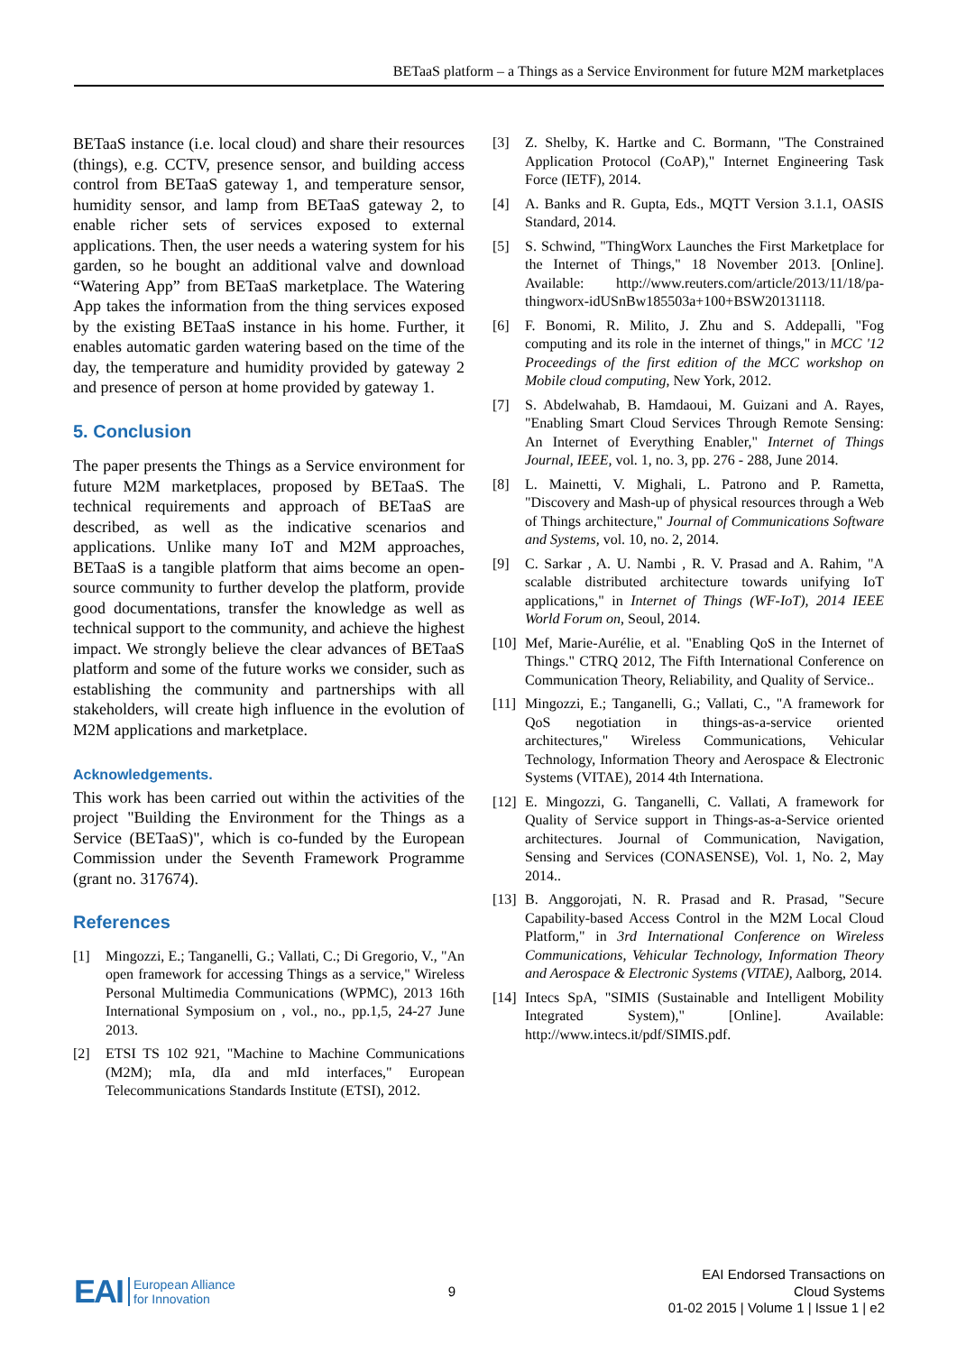BETaaS platform – a Things as a Service Environment for future M2M marketplaces
BETaaS instance (i.e. local cloud) and share their resources (things), e.g. CCTV, presence sensor, and building access control from BETaaS gateway 1, and temperature sensor, humidity sensor, and lamp from BETaaS gateway 2, to enable richer sets of services exposed to external applications. Then, the user needs a watering system for his garden, so he bought an additional valve and download “Watering App” from BETaaS marketplace. The Watering App takes the information from the thing services exposed by the existing BETaaS instance in his home. Further, it enables automatic garden watering based on the time of the day, the temperature and humidity provided by gateway 2 and presence of person at home provided by gateway 1.
5. Conclusion
The paper presents the Things as a Service environment for future M2M marketplaces, proposed by BETaaS. The technical requirements and approach of BETaaS are described, as well as the indicative scenarios and applications. Unlike many IoT and M2M approaches, BETaaS is a tangible platform that aims become an open-source community to further develop the platform, provide good documentations, transfer the knowledge as well as technical support to the community, and achieve the highest impact. We strongly believe the clear advances of BETaaS platform and some of the future works we consider, such as establishing the community and partnerships with all stakeholders, will create high influence in the evolution of M2M applications and marketplace.
Acknowledgements.
This work has been carried out within the activities of the project "Building the Environment for the Things as a Service (BETaaS)", which is co-funded by the European Commission under the Seventh Framework Programme (grant no. 317674).
References
[1] Mingozzi, E.; Tanganelli, G.; Vallati, C.; Di Gregorio, V., "An open framework for accessing Things as a service," Wireless Personal Multimedia Communications (WPMC), 2013 16th International Symposium on , vol., no., pp.1,5, 24-27 June 2013.
[2] ETSI TS 102 921, "Machine to Machine Communications (M2M); mIa, dIa and mId interfaces," European Telecommunications Standards Institute (ETSI), 2012.
[3] Z. Shelby, K. Hartke and C. Bormann, "The Constrained Application Protocol (CoAP)," Internet Engineering Task Force (IETF), 2014.
[4] A. Banks and R. Gupta, Eds., MQTT Version 3.1.1, OASIS Standard, 2014.
[5] S. Schwind, "ThingWorx Launches the First Marketplace for the Internet of Things," 18 November 2013. [Online]. Available: http://www.reuters.com/article/2013/11/18/pa-thingworx-idUSnBw185503a+100+BSW20131118.
[6] F. Bonomi, R. Milito, J. Zhu and S. Addepalli, "Fog computing and its role in the internet of things," in MCC '12 Proceedings of the first edition of the MCC workshop on Mobile cloud computing, New York, 2012.
[7] S. Abdelwahab, B. Hamdaoui, M. Guizani and A. Rayes, "Enabling Smart Cloud Services Through Remote Sensing: An Internet of Everything Enabler," Internet of Things Journal, IEEE, vol. 1, no. 3, pp. 276 - 288, June 2014.
[8] L. Mainetti, V. Mighali, L. Patrono and P. Rametta, "Discovery and Mash-up of physical resources through a Web of Things architecture," Journal of Communications Software and Systems, vol. 10, no. 2, 2014.
[9] C. Sarkar , A. U. Nambi , R. V. Prasad and A. Rahim, "A scalable distributed architecture towards unifying IoT applications," in Internet of Things (WF-IoT), 2014 IEEE World Forum on, Seoul, 2014.
[10] Mef, Marie-Aurélie, et al. "Enabling QoS in the Internet of Things." CTRQ 2012, The Fifth International Conference on Communication Theory, Reliability, and Quality of Service..
[11] Mingozzi, E.; Tanganelli, G.; Vallati, C., "A framework for QoS negotiation in things-as-a-service oriented architectures," Wireless Communications, Vehicular Technology, Information Theory and Aerospace & Electronic Systems (VITAE), 2014 4th Internationa.
[12] E. Mingozzi, G. Tanganelli, C. Vallati, A framework for Quality of Service support in Things-as-a-Service oriented architectures. Journal of Communication, Navigation, Sensing and Services (CONASENSE), Vol. 1, No. 2, May 2014..
[13] B. Anggorojati, N. R. Prasad and R. Prasad, "Secure Capability-based Access Control in the M2M Local Cloud Platform," in 3rd International Conference on Wireless Communications, Vehicular Technology, Information Theory and Aerospace & Electronic Systems (VITAE), Aalborg, 2014.
[14] Intecs SpA, "SIMIS (Sustainable and Intelligent Mobility Integrated System)," [Online]. Available: http://www.intecs.it/pdf/SIMIS.pdf.
EAI European Alliance
for Innovation
9
EAI Endorsed Transactions on
Cloud Systems
01-02 2015 | Volume 1 | Issue 1 | e2